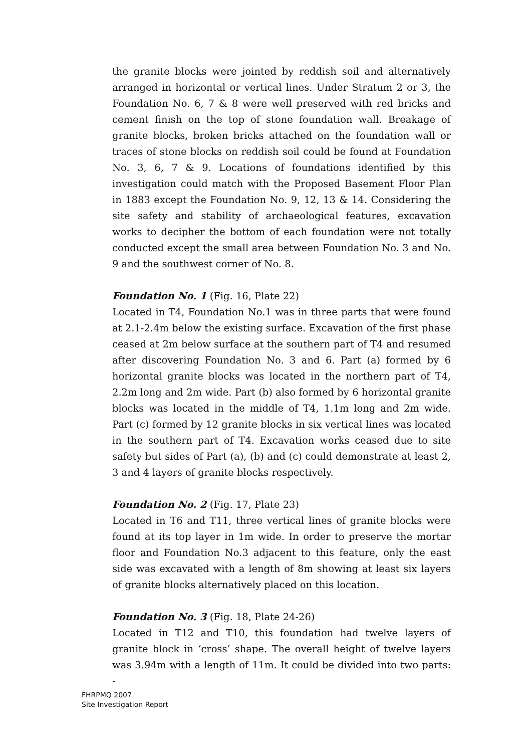the granite blocks were jointed by reddish soil and alternatively arranged in horizontal or vertical lines. Under Stratum 2 or 3, the Foundation No. 6, 7 & 8 were well preserved with red bricks and cement finish on the top of stone foundation wall. Breakage of granite blocks, broken bricks attached on the foundation wall or traces of stone blocks on reddish soil could be found at Foundation No. 3, 6, 7 & 9. Locations of foundations identified by this investigation could match with the Proposed Basement Floor Plan in 1883 except the Foundation No. 9, 12, 13 & 14. Considering the site safety and stability of archaeological features, excavation works to decipher the bottom of each foundation were not totally conducted except the small area between Foundation No. 3 and No. 9 and the southwest corner of No. 8.
Foundation No. 1 (Fig. 16, Plate 22)
Located in T4, Foundation No.1 was in three parts that were found at 2.1-2.4m below the existing surface. Excavation of the first phase ceased at 2m below surface at the southern part of T4 and resumed after discovering Foundation No. 3 and 6. Part (a) formed by 6 horizontal granite blocks was located in the northern part of T4, 2.2m long and 2m wide. Part (b) also formed by 6 horizontal granite blocks was located in the middle of T4, 1.1m long and 2m wide. Part (c) formed by 12 granite blocks in six vertical lines was located in the southern part of T4. Excavation works ceased due to site safety but sides of Part (a), (b) and (c) could demonstrate at least 2, 3 and 4 layers of granite blocks respectively.
Foundation No. 2 (Fig. 17, Plate 23)
Located in T6 and T11, three vertical lines of granite blocks were found at its top layer in 1m wide. In order to preserve the mortar floor and Foundation No.3 adjacent to this feature, only the east side was excavated with a length of 8m showing at least six layers of granite blocks alternatively placed on this location.
Foundation No. 3 (Fig. 18, Plate 24-26)
Located in T12 and T10, this foundation had twelve layers of granite block in ‘cross’ shape. The overall height of twelve layers was 3.94m with a length of 11m. It could be divided into two parts: -
FHRPMQ 2007
Site Investigation Report